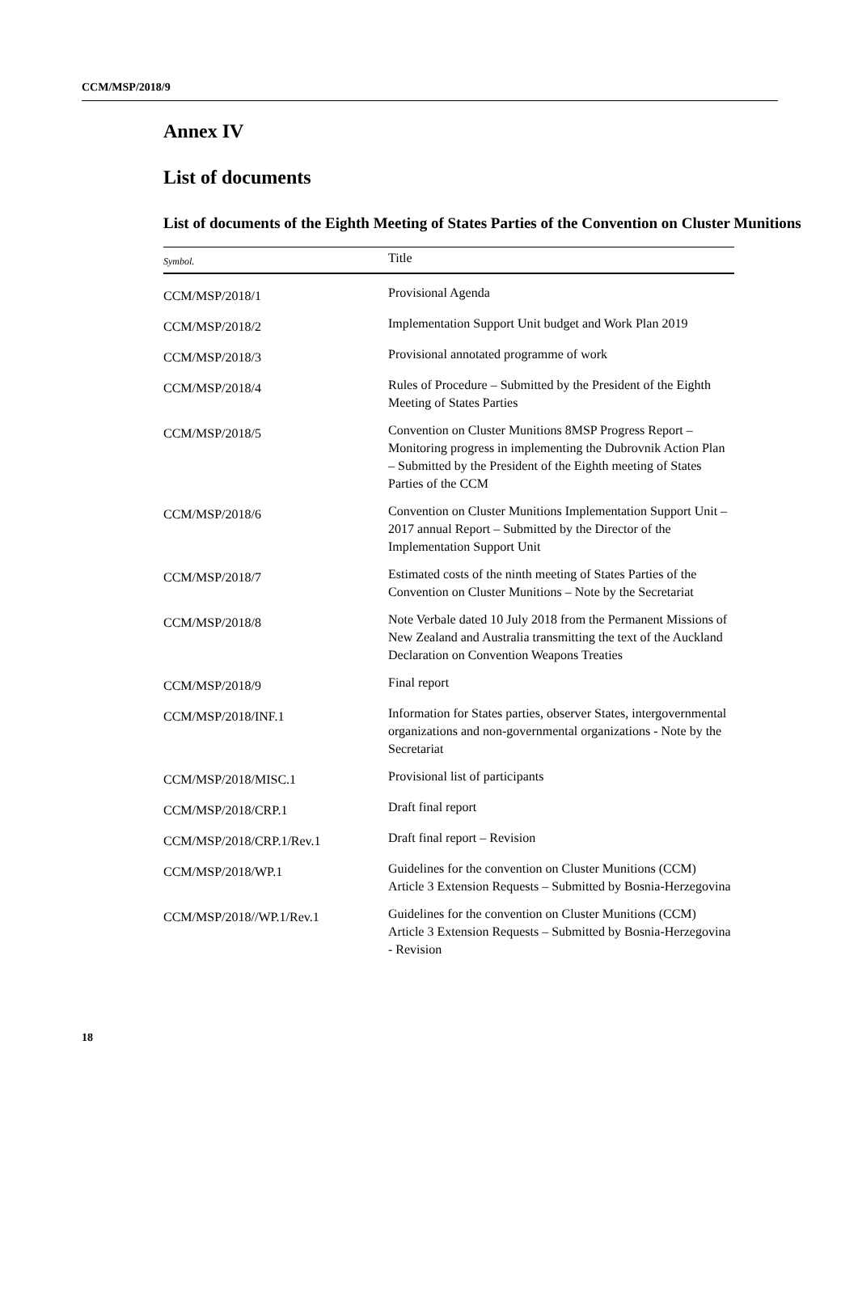CCM/MSP/2018/9
Annex IV
List of documents
List of documents of the Eighth Meeting of States Parties of the Convention on Cluster Munitions
| Symbol. | Title |
| --- | --- |
| CCM/MSP/2018/1 | Provisional Agenda |
| CCM/MSP/2018/2 | Implementation Support Unit budget and Work Plan 2019 |
| CCM/MSP/2018/3 | Provisional annotated programme of work |
| CCM/MSP/2018/4 | Rules of Procedure – Submitted by the President of the Eighth Meeting of States Parties |
| CCM/MSP/2018/5 | Convention on Cluster Munitions 8MSP Progress Report – Monitoring progress in implementing the Dubrovnik Action Plan – Submitted by the President of the Eighth meeting of States Parties of the CCM |
| CCM/MSP/2018/6 | Convention on Cluster Munitions Implementation Support Unit – 2017 annual Report – Submitted by the Director of the Implementation Support Unit |
| CCM/MSP/2018/7 | Estimated costs of the ninth meeting of States Parties of the Convention on Cluster Munitions – Note by the Secretariat |
| CCM/MSP/2018/8 | Note Verbale dated 10 July 2018 from the Permanent Missions of New Zealand and Australia transmitting the text of the Auckland Declaration on Convention Weapons Treaties |
| CCM/MSP/2018/9 | Final report |
| CCM/MSP/2018/INF.1 | Information for States parties, observer States, intergovernmental organizations and non-governmental organizations - Note by the Secretariat |
| CCM/MSP/2018/MISC.1 | Provisional list of participants |
| CCM/MSP/2018/CRP.1 | Draft final report |
| CCM/MSP/2018/CRP.1/Rev.1 | Draft final report – Revision |
| CCM/MSP/2018/WP.1 | Guidelines for the convention on Cluster Munitions (CCM) Article 3 Extension Requests – Submitted by Bosnia-Herzegovina |
| CCM/MSP/2018//WP.1/Rev.1 | Guidelines for the convention on Cluster Munitions (CCM) Article 3 Extension Requests – Submitted by Bosnia-Herzegovina - Revision |
18